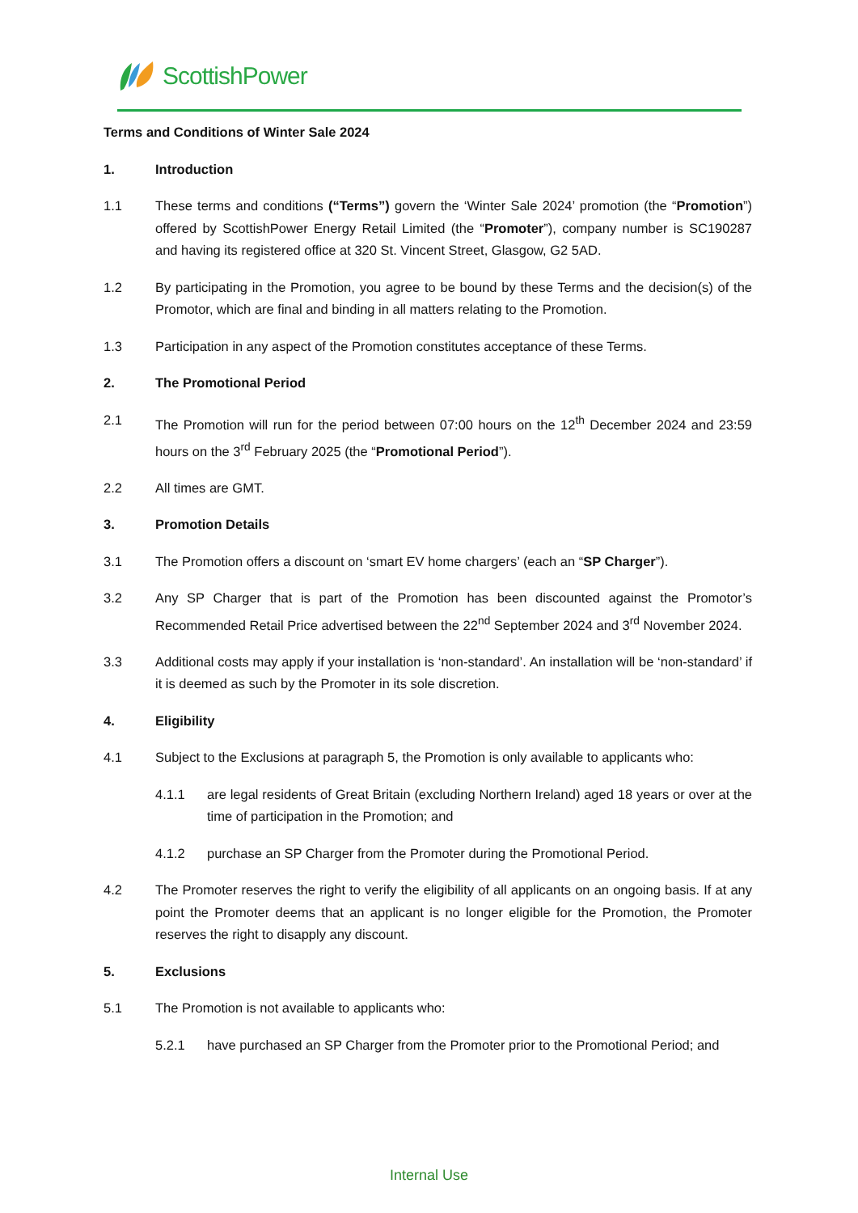ScottishPower
Terms and Conditions of Winter Sale 2024
1. Introduction
1.1 These terms and conditions (“Terms”) govern the ‘Winter Sale 2024’ promotion (the “Promotion”) offered by ScottishPower Energy Retail Limited (the “Promoter”), company number is SC190287 and having its registered office at 320 St. Vincent Street, Glasgow, G2 5AD.
1.2 By participating in the Promotion, you agree to be bound by these Terms and the decision(s) of the Promotor, which are final and binding in all matters relating to the Promotion.
1.3 Participation in any aspect of the Promotion constitutes acceptance of these Terms.
2. The Promotional Period
2.1 The Promotion will run for the period between 07:00 hours on the 12<sup>th</sup> December 2024 and 23:59 hours on the 3<sup>rd</sup> February 2025 (the “Promotional Period”).
2.2 All times are GMT.
3. Promotion Details
3.1 The Promotion offers a discount on ‘smart EV home chargers’ (each an “SP Charger”).
3.2 Any SP Charger that is part of the Promotion has been discounted against the Promotor’s Recommended Retail Price advertised between the 22<sup>nd</sup> September 2024 and 3<sup>rd</sup> November 2024.
3.3 Additional costs may apply if your installation is ‘non-standard’. An installation will be ‘non-standard’ if it is deemed as such by the Promoter in its sole discretion.
4. Eligibility
4.1 Subject to the Exclusions at paragraph 5, the Promotion is only available to applicants who:
4.1.1 are legal residents of Great Britain (excluding Northern Ireland) aged 18 years or over at the time of participation in the Promotion; and
4.1.2 purchase an SP Charger from the Promoter during the Promotional Period.
4.2 The Promoter reserves the right to verify the eligibility of all applicants on an ongoing basis. If at any point the Promoter deems that an applicant is no longer eligible for the Promotion, the Promoter reserves the right to disapply any discount.
5. Exclusions
5.1 The Promotion is not available to applicants who:
5.2.1 have purchased an SP Charger from the Promoter prior to the Promotional Period; and
Internal Use